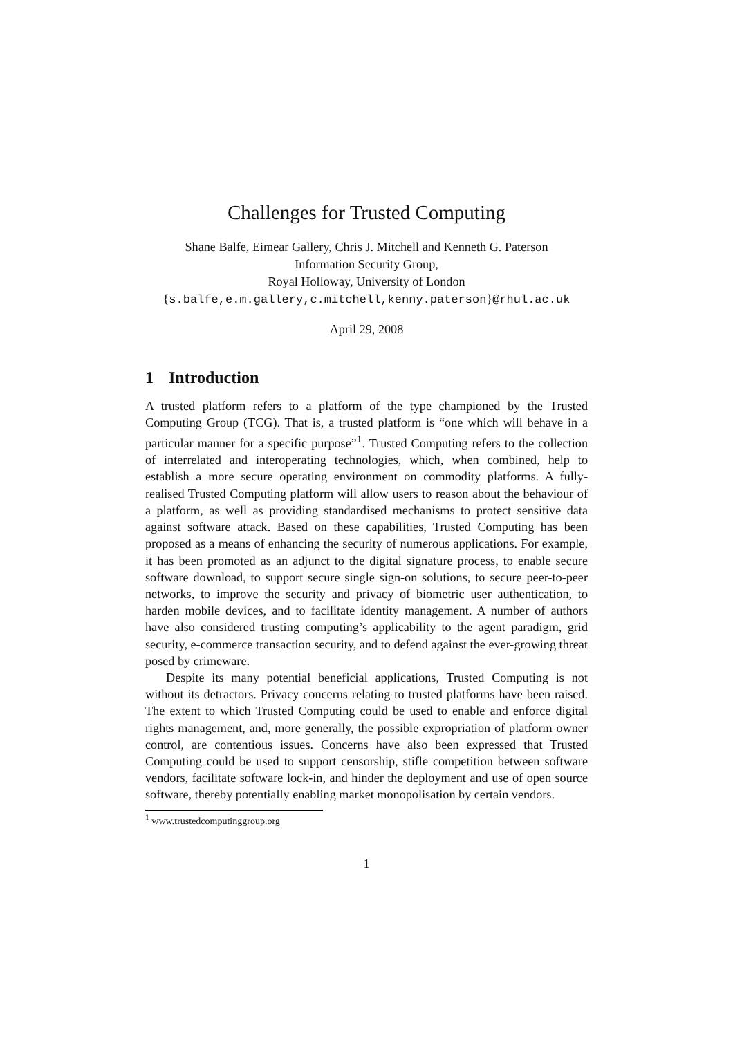Challenges for Trusted Computing
Shane Balfe, Eimear Gallery, Chris J. Mitchell and Kenneth G. Paterson
Information Security Group,
Royal Holloway, University of London
{s.balfe,e.m.gallery,c.mitchell,kenny.paterson}@rhul.ac.uk
April 29, 2008
1 Introduction
A trusted platform refers to a platform of the type championed by the Trusted Computing Group (TCG). That is, a trusted platform is “one which will behave in a particular manner for a specific purpose”<sup>1</sup>. Trusted Computing refers to the collection of interrelated and interoperating technologies, which, when combined, help to establish a more secure operating environment on commodity platforms. A fully-realised Trusted Computing platform will allow users to reason about the behaviour of a platform, as well as providing standardised mechanisms to protect sensitive data against software attack. Based on these capabilities, Trusted Computing has been proposed as a means of enhancing the security of numerous applications. For example, it has been promoted as an adjunct to the digital signature process, to enable secure software download, to support secure single sign-on solutions, to secure peer-to-peer networks, to improve the security and privacy of biometric user authentication, to harden mobile devices, and to facilitate identity management. A number of authors have also considered trusting computing’s applicability to the agent paradigm, grid security, e-commerce transaction security, and to defend against the ever-growing threat posed by crimeware.
Despite its many potential beneficial applications, Trusted Computing is not without its detractors. Privacy concerns relating to trusted platforms have been raised. The extent to which Trusted Computing could be used to enable and enforce digital rights management, and, more generally, the possible expropriation of platform owner control, are contentious issues. Concerns have also been expressed that Trusted Computing could be used to support censorship, stifle competition between software vendors, facilitate software lock-in, and hinder the deployment and use of open source software, thereby potentially enabling market monopolisation by certain vendors.
<sup>1</sup> www.trustedcomputinggroup.org
1